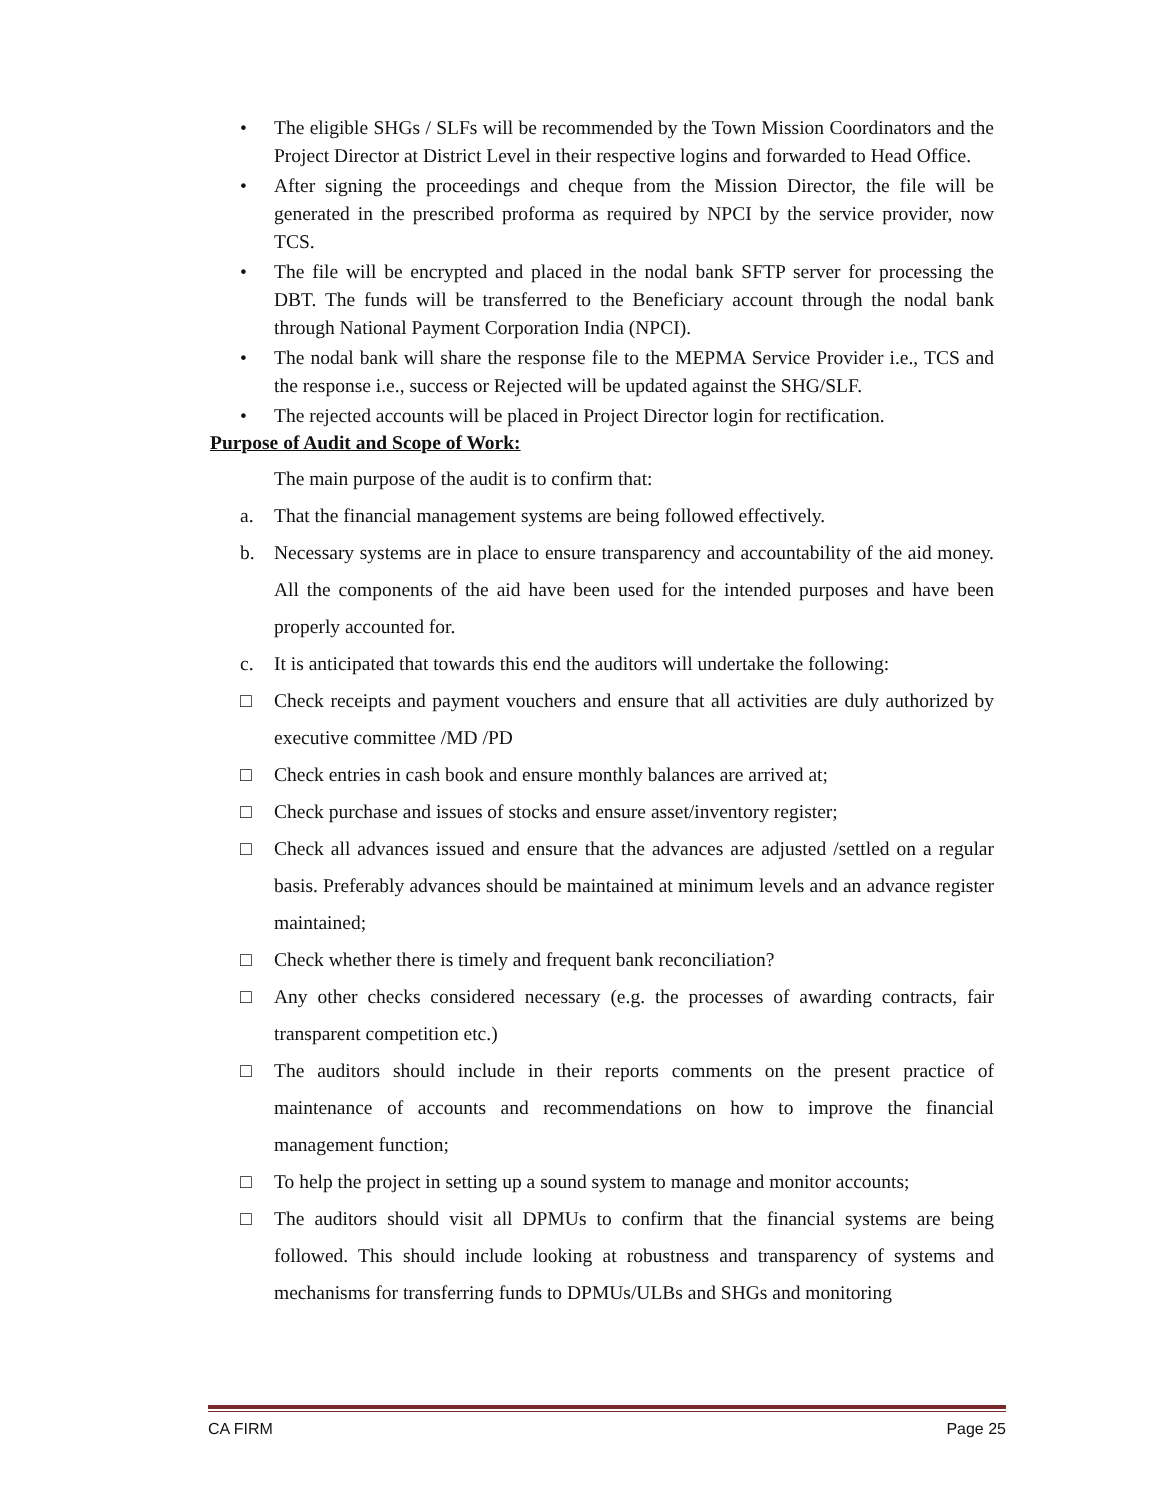• The eligible SHGs / SLFs will be recommended by the Town Mission Coordinators and the Project Director at District Level in their respective logins and forwarded to Head Office.
• After signing the proceedings and cheque from the Mission Director, the file will be generated in the prescribed proforma as required by NPCI by the service provider, now TCS.
• The file will be encrypted and placed in the nodal bank SFTP server for processing the DBT. The funds will be transferred to the Beneficiary account through the nodal bank through National Payment Corporation India (NPCI).
• The nodal bank will share the response file to the MEPMA Service Provider i.e., TCS and the response i.e., success or Rejected will be updated against the SHG/SLF.
• The rejected accounts will be placed in Project Director login for rectification.
Purpose of Audit and Scope of Work:
The main purpose of the audit is to confirm that:
a. That the financial management systems are being followed effectively.
b. Necessary systems are in place to ensure transparency and accountability of the aid money. All the components of the aid have been used for the intended purposes and have been properly accounted for.
c. It is anticipated that towards this end the auditors will undertake the following:
□ Check receipts and payment vouchers and ensure that all activities are duly authorized by executive committee /MD /PD
□ Check entries in cash book and ensure monthly balances are arrived at;
□ Check purchase and issues of stocks and ensure asset/inventory register;
□ Check all advances issued and ensure that the advances are adjusted /settled on a regular basis. Preferably advances should be maintained at minimum levels and an advance register maintained;
□ Check whether there is timely and frequent bank reconciliation?
□ Any other checks considered necessary (e.g. the processes of awarding contracts, fair transparent competition etc.)
□ The auditors should include in their reports comments on the present practice of maintenance of accounts and recommendations on how to improve the financial management function;
□ To help the project in setting up a sound system to manage and monitor accounts;
□ The auditors should visit all DPMUs to confirm that the financial systems are being followed. This should include looking at robustness and transparency of systems and mechanisms for transferring funds to DPMUs/ULBs and SHGs and monitoring
CA FIRM Page 25